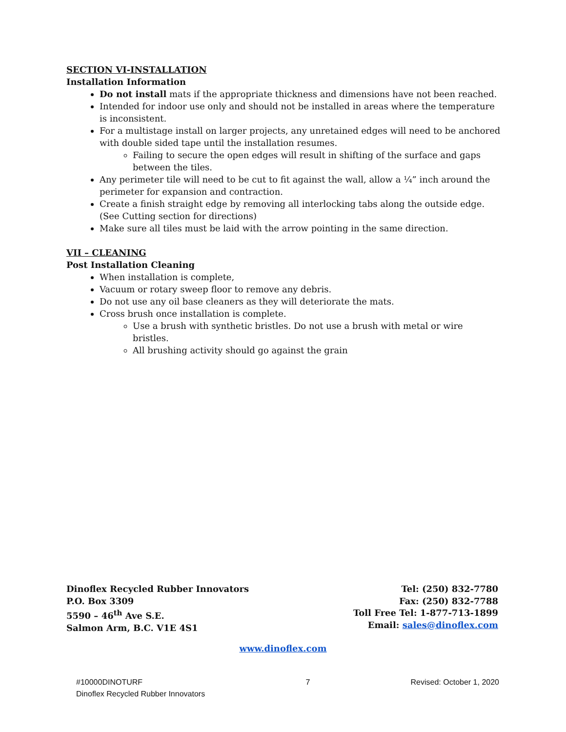SECTION VI-INSTALLATION
Installation Information
Do not install mats if the appropriate thickness and dimensions have not been reached.
Intended for indoor use only and should not be installed in areas where the temperature is inconsistent.
For a multistage install on larger projects, any unretained edges will need to be anchored with double sided tape until the installation resumes.
Failing to secure the open edges will result in shifting of the surface and gaps between the tiles.
Any perimeter tile will need to be cut to fit against the wall, allow a ¼” inch around the perimeter for expansion and contraction.
Create a finish straight edge by removing all interlocking tabs along the outside edge. (See Cutting section for directions)
Make sure all tiles must be laid with the arrow pointing in the same direction.
VII – CLEANING
Post Installation Cleaning
When installation is complete,
Vacuum or rotary sweep floor to remove any debris.
Do not use any oil base cleaners as they will deteriorate the mats.
Cross brush once installation is complete.
Use a brush with synthetic bristles. Do not use a brush with metal or wire bristles.
All brushing activity should go against the grain
Dinoflex Recycled Rubber Innovators
P.O. Box 3309
5590 – 46<sup>th</sup> Ave S.E.
Salmon Arm, B.C. V1E 4S1
Tel: (250) 832-7780
Fax: (250) 832-7788
Toll Free Tel: 1-877-713-1899
Email: sales@dinoflex.com
www.dinoflex.com
#10000DINOTURF
Dinoflex Recycled Rubber Innovators
7 Revised: October 1, 2020